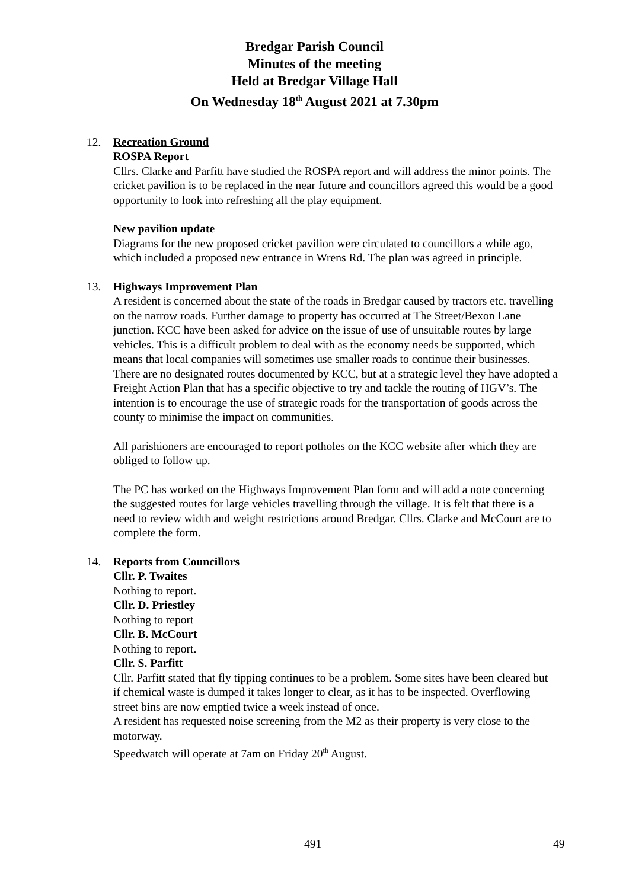Bredgar Parish Council
Minutes of the meeting
Held at Bredgar Village Hall
On Wednesday 18<sup>th</sup> August 2021 at 7.30pm
12. Recreation Ground
ROSPA Report
Cllrs. Clarke and Parfitt have studied the ROSPA report and will address the minor points. The cricket pavilion is to be replaced in the near future and councillors agreed this would be a good opportunity to look into refreshing all the play equipment.
New pavilion update
Diagrams for the new proposed cricket pavilion were circulated to councillors a while ago, which included a proposed new entrance in Wrens Rd. The plan was agreed in principle.
13. Highways Improvement Plan
A resident is concerned about the state of the roads in Bredgar caused by tractors etc. travelling on the narrow roads. Further damage to property has occurred at The Street/Bexon Lane junction. KCC have been asked for advice on the issue of use of unsuitable routes by large vehicles. This is a difficult problem to deal with as the economy needs be supported, which means that local companies will sometimes use smaller roads to continue their businesses. There are no designated routes documented by KCC, but at a strategic level they have adopted a Freight Action Plan that has a specific objective to try and tackle the routing of HGV’s. The intention is to encourage the use of strategic roads for the transportation of goods across the county to minimise the impact on communities.
All parishioners are encouraged to report potholes on the KCC website after which they are obliged to follow up.
The PC has worked on the Highways Improvement Plan form and will add a note concerning the suggested routes for large vehicles travelling through the village. It is felt that there is a need to review width and weight restrictions around Bredgar. Cllrs. Clarke and McCourt are to complete the form.
14. Reports from Councillors
Cllr. P. Twaites
Nothing to report.
Cllr. D. Priestley
Nothing to report
Cllr. B. McCourt
Nothing to report.
Cllr. S. Parfitt
Cllr. Parfitt stated that fly tipping continues to be a problem. Some sites have been cleared but if chemical waste is dumped it takes longer to clear, as it has to be inspected. Overflowing street bins are now emptied twice a week instead of once.
A resident has requested noise screening from the M2 as their property is very close to the motorway.
Speedwatch will operate at 7am on Friday 20<sup>th</sup> August.
491 49